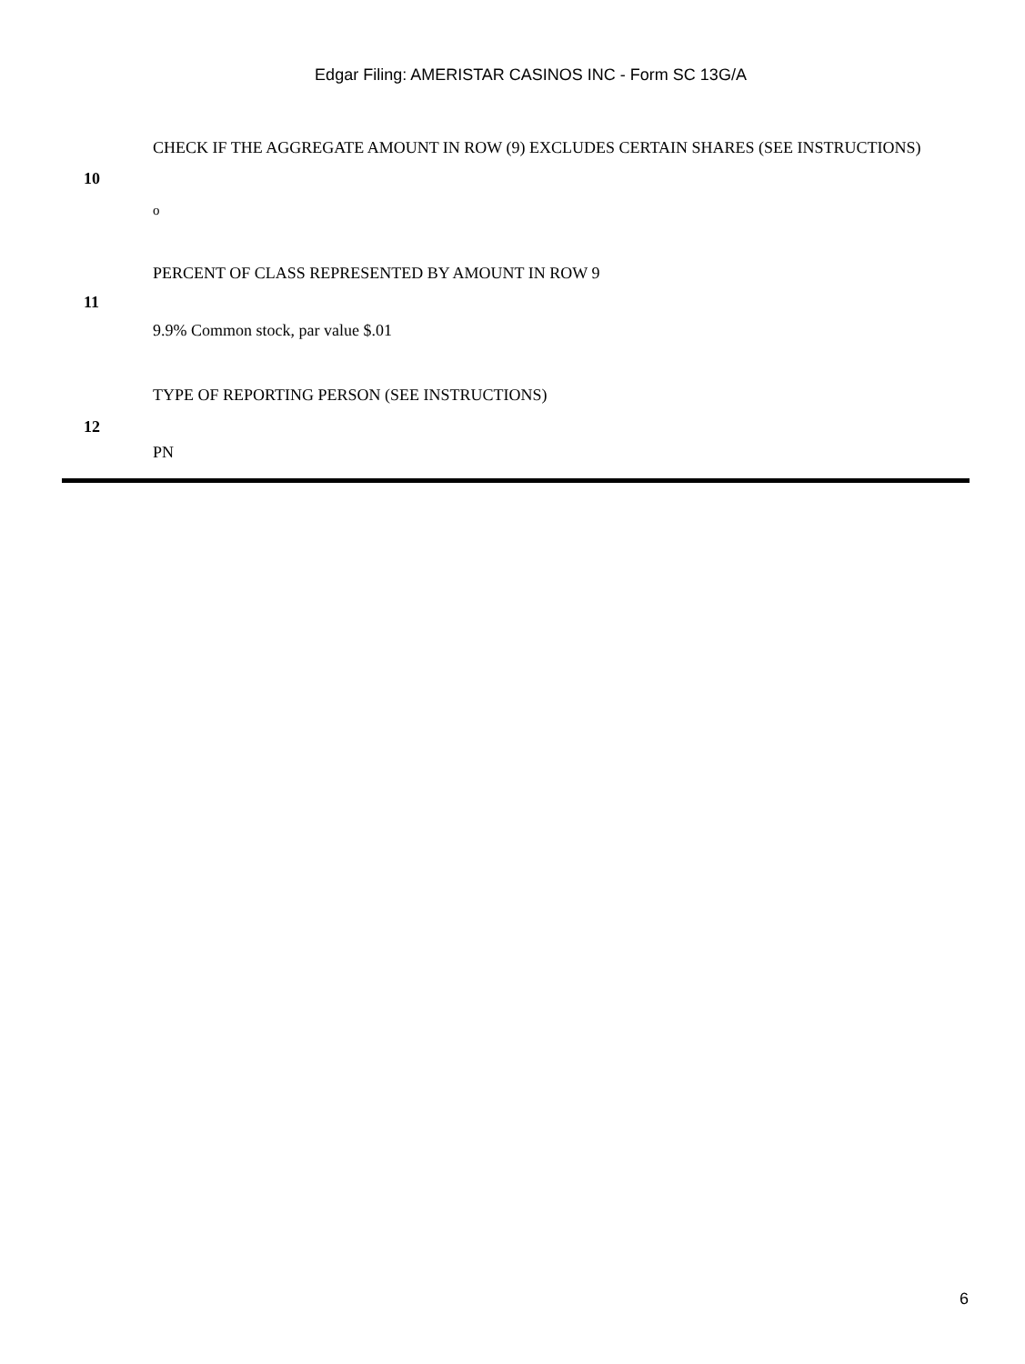Edgar Filing: AMERISTAR CASINOS INC - Form SC 13G/A
| 10 | CHECK IF THE AGGREGATE AMOUNT IN ROW (9) EXCLUDES CERTAIN SHARES (SEE INSTRUCTIONS) o |
| 11 | PERCENT OF CLASS REPRESENTED BY AMOUNT IN ROW 9 9.9% Common stock, par value $.01 |
| 12 | TYPE OF REPORTING PERSON (SEE INSTRUCTIONS) PN |
6